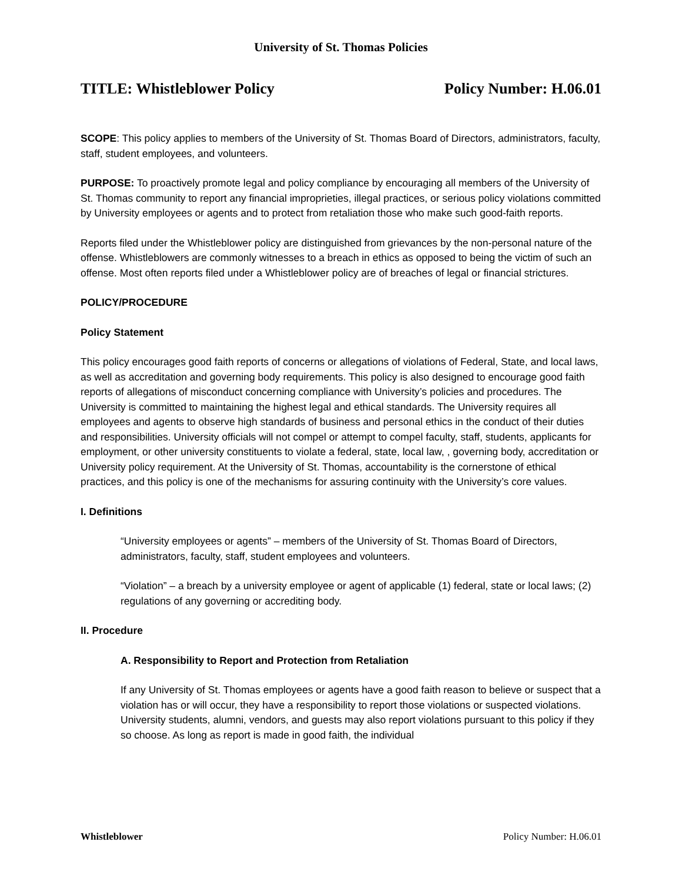University of St. Thomas Policies
TITLE: Whistleblower Policy Policy Number: H.06.01
SCOPE: This policy applies to members of the University of St. Thomas Board of Directors, administrators, faculty, staff, student employees, and volunteers.
PURPOSE: To proactively promote legal and policy compliance by encouraging all members of the University of St. Thomas community to report any financial improprieties, illegal practices, or serious policy violations committed by University employees or agents and to protect from retaliation those who make such good-faith reports.
Reports filed under the Whistleblower policy are distinguished from grievances by the non-personal nature of the offense. Whistleblowers are commonly witnesses to a breach in ethics as opposed to being the victim of such an offense. Most often reports filed under a Whistleblower policy are of breaches of legal or financial strictures.
POLICY/PROCEDURE
Policy Statement
This policy encourages good faith reports of concerns or allegations of violations of Federal, State, and local laws, as well as accreditation and governing body requirements. This policy is also designed to encourage good faith reports of allegations of misconduct concerning compliance with University’s policies and procedures. The University is committed to maintaining the highest legal and ethical standards. The University requires all employees and agents to observe high standards of business and personal ethics in the conduct of their duties and responsibilities. University officials will not compel or attempt to compel faculty, staff, students, applicants for employment, or other university constituents to violate a federal, state, local law, , governing body, accreditation or University policy requirement. At the University of St. Thomas, accountability is the cornerstone of ethical practices, and this policy is one of the mechanisms for assuring continuity with the University’s core values.
I. Definitions
“University employees or agents” – members of the University of St. Thomas Board of Directors, administrators, faculty, staff, student employees and volunteers.
“Violation” – a breach by a university employee or agent of applicable (1) federal, state or local laws; (2) regulations of any governing or accrediting body.
II. Procedure
A. Responsibility to Report and Protection from Retaliation
If any University of St. Thomas employees or agents have a good faith reason to believe or suspect that a violation has or will occur, they have a responsibility to report those violations or suspected violations. University students, alumni, vendors, and guests may also report violations pursuant to this policy if they so choose. As long as report is made in good faith, the individual
Whistleblower Policy Number: H.06.01